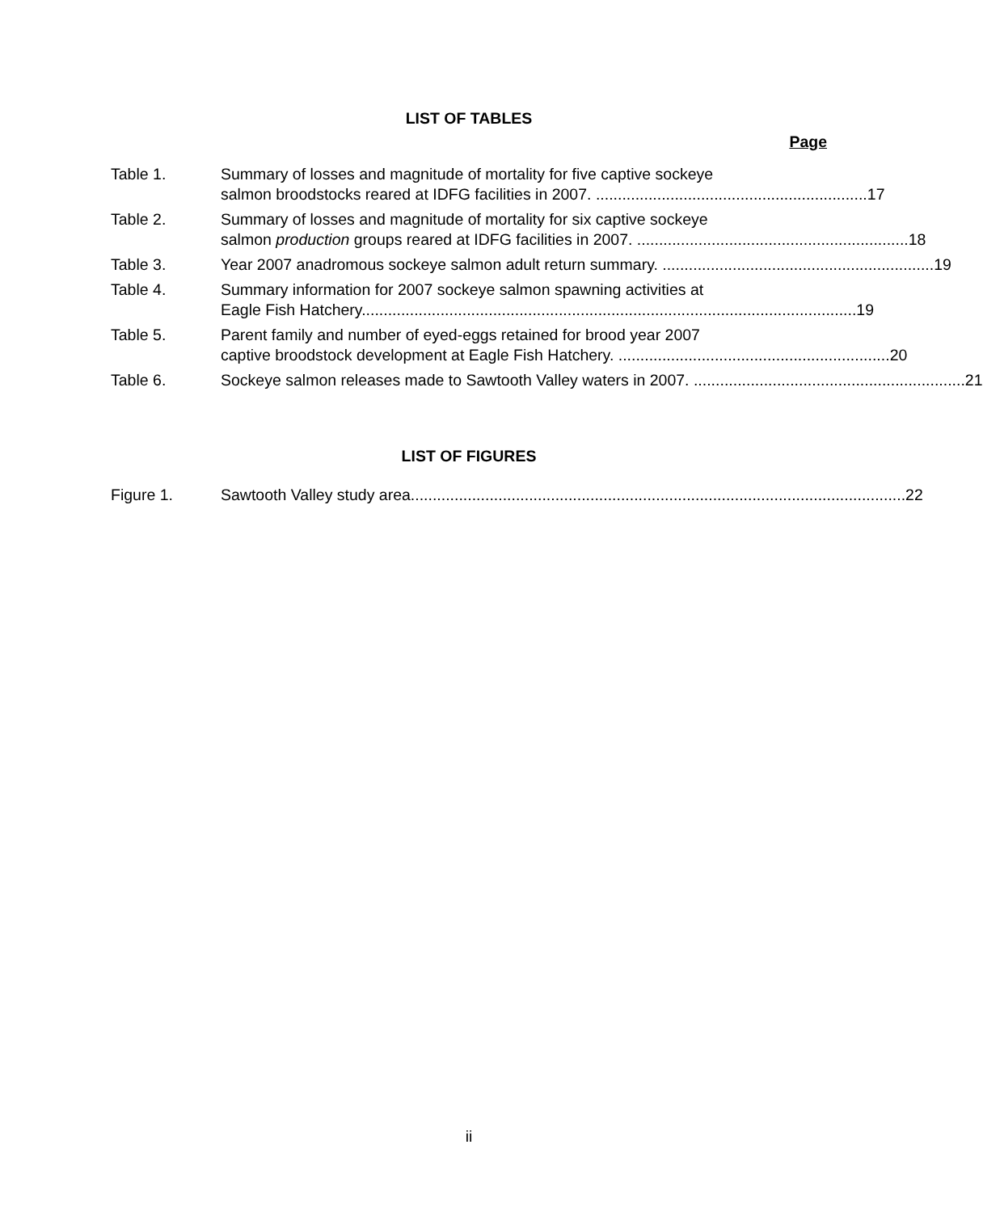LIST OF TABLES
Page
Table 1. Summary of losses and magnitude of mortality for five captive sockeye
salmon broodstocks reared at IDFG facilities in 2007. .............................................................. 17
Table 2. Summary of losses and magnitude of mortality for six captive sockeye
salmon production groups reared at IDFG facilities in 2007. .............................................................. 18
Table 3. Year 2007 anadromous sockeye salmon adult return summary. .............................................................. 19
Table 4. Summary information for 2007 sockeye salmon spawning activities at
Eagle Fish Hatchery................................................................................................................. 19
Table 5. Parent family and number of eyed-eggs retained for brood year 2007
captive broodstock development at Eagle Fish Hatchery. .............................................................. 20
Table 6. Sockeye salmon releases made to Sawtooth Valley waters in 2007. .............................................................. 21
LIST OF FIGURES
Figure 1. Sawtooth Valley study area................................................................................................................. 22
ii